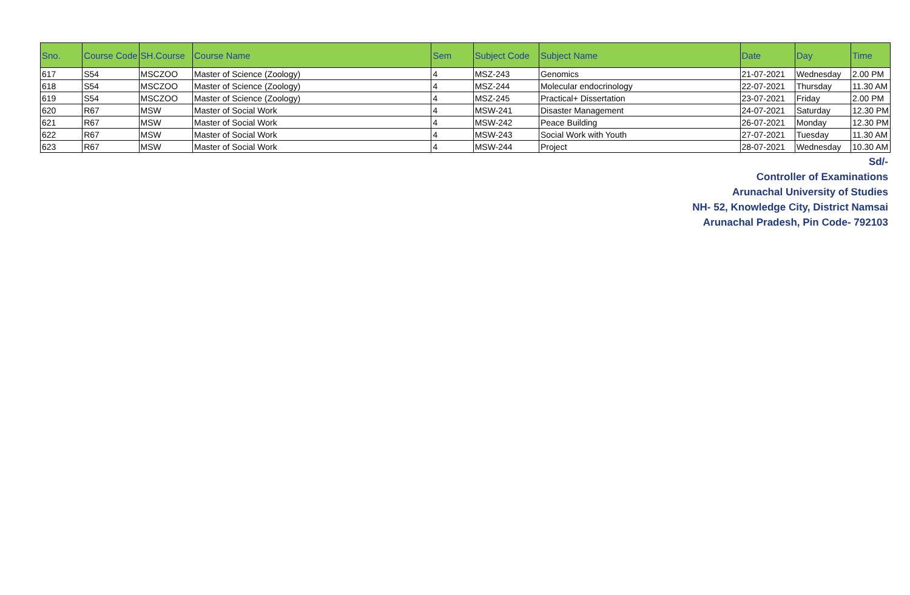| Sno. | Course Code | SH.Course | Course Name | Sem | Subject Code | Subject Name | Date | Day | Time |
| --- | --- | --- | --- | --- | --- | --- | --- | --- | --- |
| 617 | S54 | MSCZOO | Master of Science (Zoology) | 4 | MSZ-243 | Genomics | 21-07-2021 | Wednesday | 2.00 PM |
| 618 | S54 | MSCZOO | Master of Science (Zoology) | 4 | MSZ-244 | Molecular endocrinology | 22-07-2021 | Thursday | 11.30 AM |
| 619 | S54 | MSCZOO | Master of Science (Zoology) | 4 | MSZ-245 | Practical+ Dissertation | 23-07-2021 | Friday | 2.00 PM |
| 620 | R67 | MSW | Master of Social Work | 4 | MSW-241 | Disaster Management | 24-07-2021 | Saturday | 12.30 PM |
| 621 | R67 | MSW | Master of Social Work | 4 | MSW-242 | Peace Building | 26-07-2021 | Monday | 12.30 PM |
| 622 | R67 | MSW | Master of Social Work | 4 | MSW-243 | Social Work with Youth | 27-07-2021 | Tuesday | 11.30 AM |
| 623 | R67 | MSW | Master of Social Work | 4 | MSW-244 | Project | 28-07-2021 | Wednesday | 10.30 AM |
Sd/-
Controller of Examinations
Arunachal University of Studies
NH- 52, Knowledge City, District Namsai
Arunachal Pradesh, Pin Code- 792103